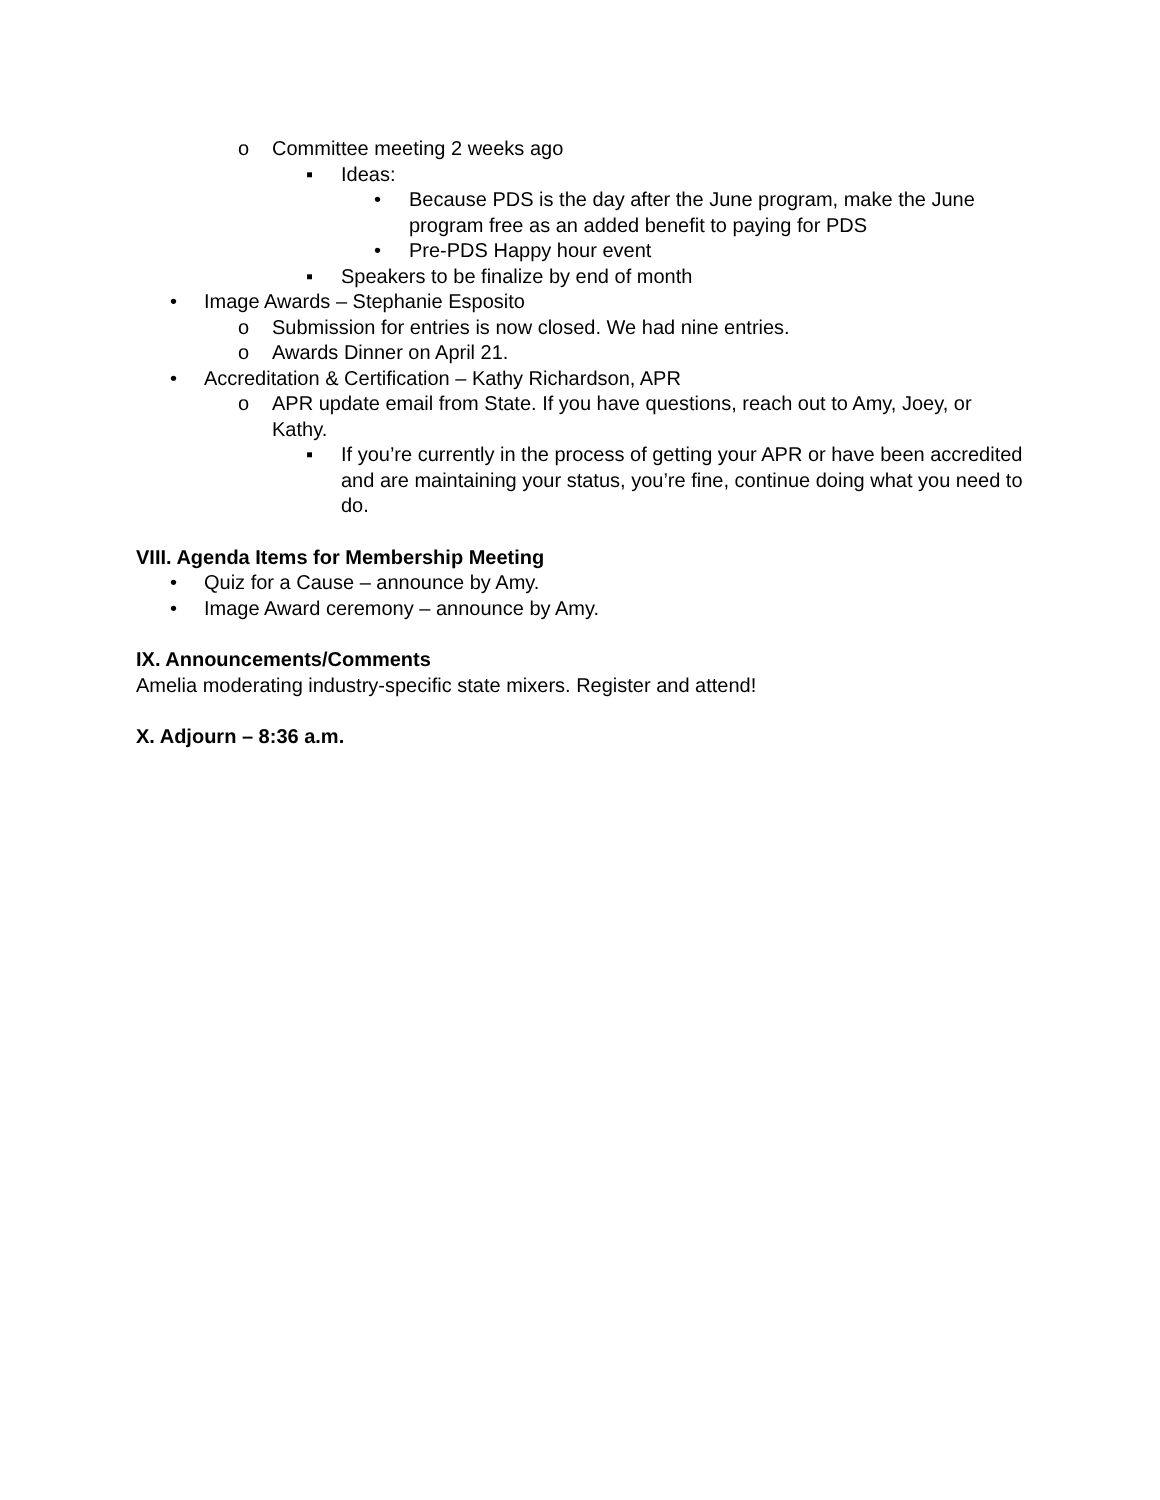o Committee meeting 2 weeks ago
▪ Ideas:
• Because PDS is the day after the June program, make the June program free as an added benefit to paying for PDS
• Pre-PDS Happy hour event
▪ Speakers to be finalize by end of month
• Image Awards – Stephanie Esposito
o Submission for entries is now closed. We had nine entries.
o Awards Dinner on April 21.
• Accreditation & Certification – Kathy Richardson, APR
o APR update email from State. If you have questions, reach out to Amy, Joey, or Kathy.
▪ If you’re currently in the process of getting your APR or have been accredited and are maintaining your status, you’re fine, continue doing what you need to do.
VIII. Agenda Items for Membership Meeting
• Quiz for a Cause – announce by Amy.
• Image Award ceremony – announce by Amy.
IX. Announcements/Comments
Amelia moderating industry-specific state mixers. Register and attend!
X. Adjourn – 8:36 a.m.